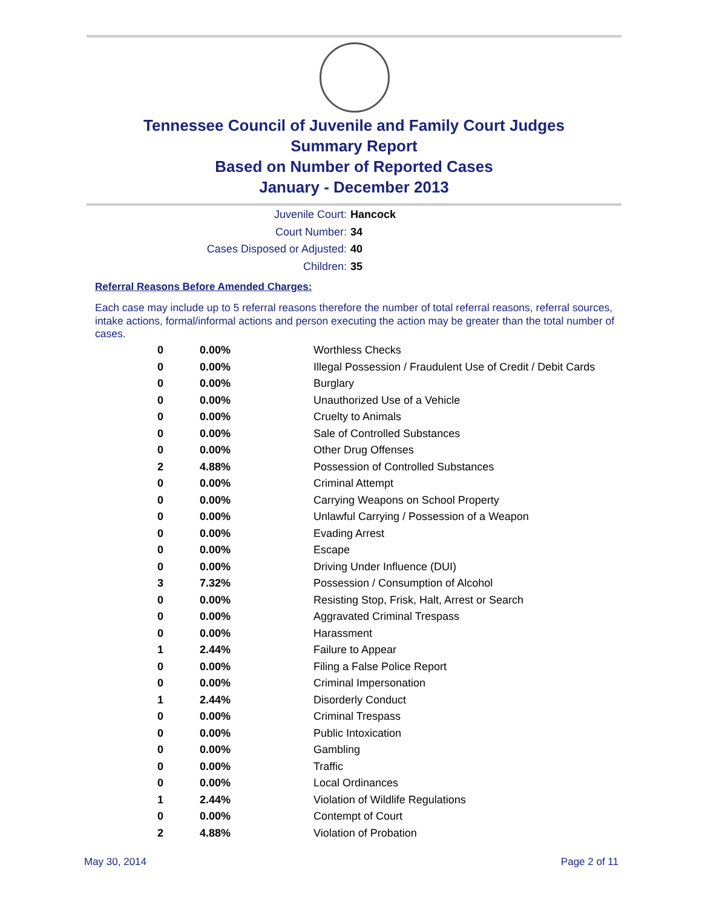Tennessee Council of Juvenile and Family Court Judges
Summary Report
Based on Number of Reported Cases
January - December 2013
Juvenile Court: Hancock
Court Number: 34
Cases Disposed or Adjusted: 40
Children: 35
Referral Reasons Before Amended Charges:
Each case may include up to 5 referral reasons therefore the number of total referral reasons, referral sources, intake actions, formal/informal actions and person executing the action may be greater than the total number of cases.
| 0 | 0.00% | Worthless Checks |
| 0 | 0.00% | Illegal Possession / Fraudulent Use of Credit / Debit Cards |
| 0 | 0.00% | Burglary |
| 0 | 0.00% | Unauthorized Use of a Vehicle |
| 0 | 0.00% | Cruelty to Animals |
| 0 | 0.00% | Sale of Controlled Substances |
| 0 | 0.00% | Other Drug Offenses |
| 2 | 4.88% | Possession of Controlled Substances |
| 0 | 0.00% | Criminal Attempt |
| 0 | 0.00% | Carrying Weapons on School Property |
| 0 | 0.00% | Unlawful Carrying / Possession of a Weapon |
| 0 | 0.00% | Evading Arrest |
| 0 | 0.00% | Escape |
| 0 | 0.00% | Driving Under Influence (DUI) |
| 3 | 7.32% | Possession / Consumption of Alcohol |
| 0 | 0.00% | Resisting Stop, Frisk, Halt, Arrest or Search |
| 0 | 0.00% | Aggravated Criminal Trespass |
| 0 | 0.00% | Harassment |
| 1 | 2.44% | Failure to Appear |
| 0 | 0.00% | Filing a False Police Report |
| 0 | 0.00% | Criminal Impersonation |
| 1 | 2.44% | Disorderly Conduct |
| 0 | 0.00% | Criminal Trespass |
| 0 | 0.00% | Public Intoxication |
| 0 | 0.00% | Gambling |
| 0 | 0.00% | Traffic |
| 0 | 0.00% | Local Ordinances |
| 1 | 2.44% | Violation of Wildlife Regulations |
| 0 | 0.00% | Contempt of Court |
| 2 | 4.88% | Violation of Probation |
May 30, 2014 Page 2 of 11